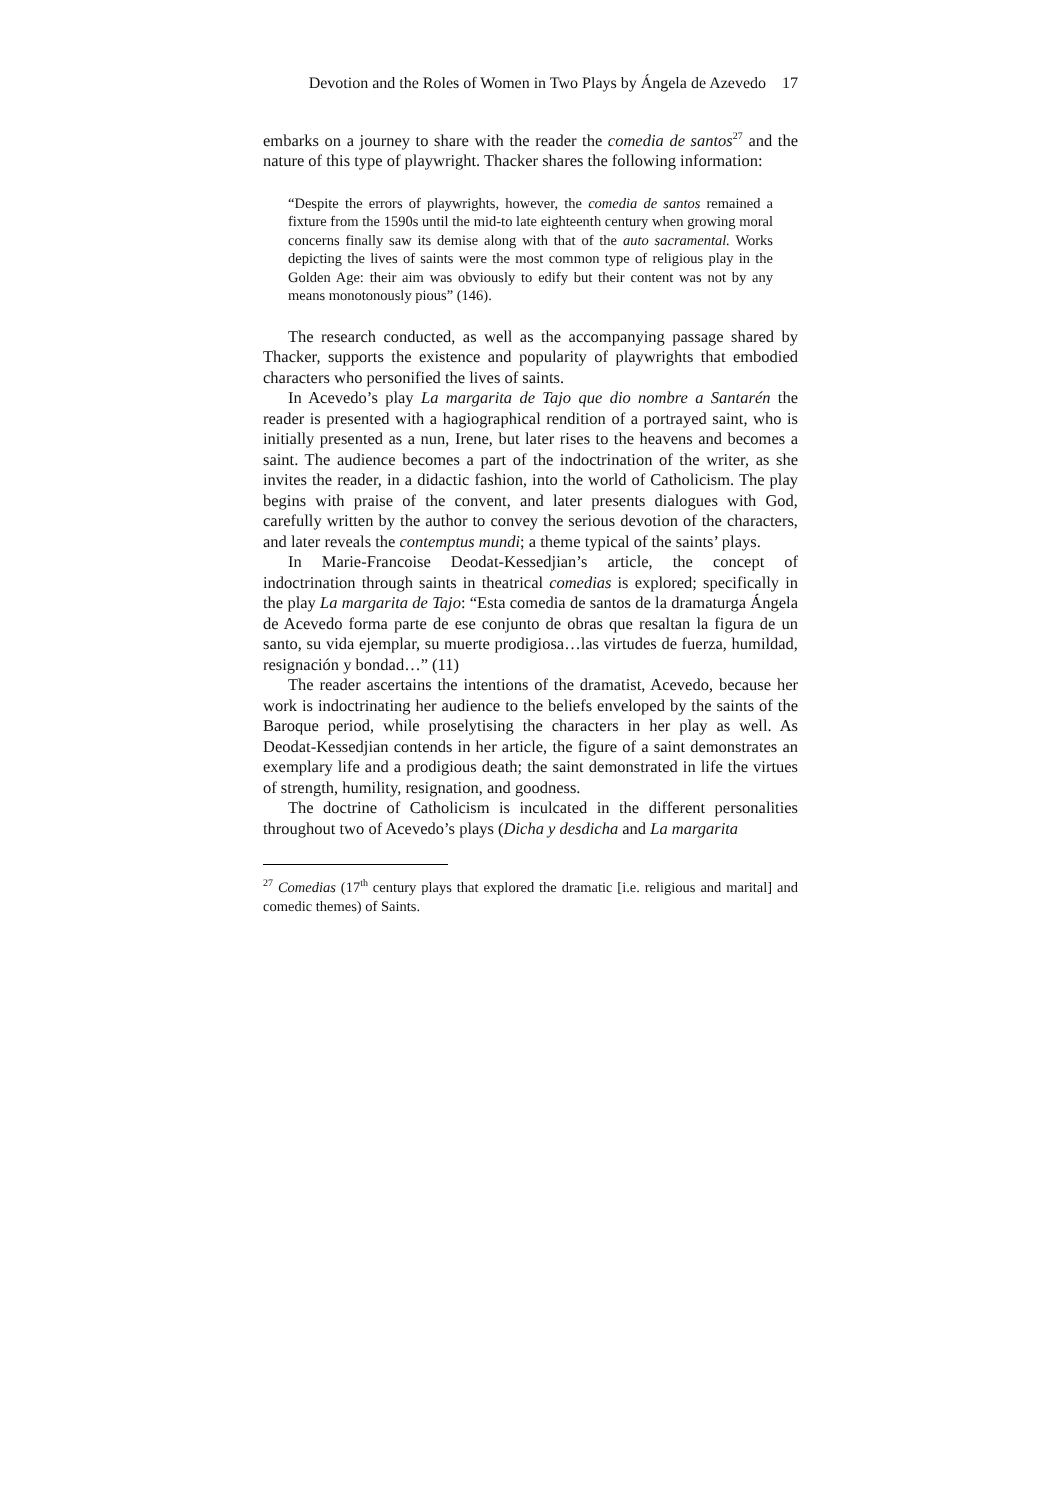Devotion and the Roles of Women in Two Plays by Ángela de Azevedo 17
embarks on a journey to share with the reader the comedia de santos<sup>27</sup> and the nature of this type of playwright. Thacker shares the following information:
“Despite the errors of playwrights, however, the comedia de santos remained a fixture from the 1590s until the mid-to late eighteenth century when growing moral concerns finally saw its demise along with that of the auto sacramental. Works depicting the lives of saints were the most common type of religious play in the Golden Age: their aim was obviously to edify but their content was not by any means monotonously pious” (146).
The research conducted, as well as the accompanying passage shared by Thacker, supports the existence and popularity of playwrights that embodied characters who personified the lives of saints.
In Acevedo’s play La margarita de Tajo que dio nombre a Santarén the reader is presented with a hagiographical rendition of a portrayed saint, who is initially presented as a nun, Irene, but later rises to the heavens and becomes a saint. The audience becomes a part of the indoctrination of the writer, as she invites the reader, in a didactic fashion, into the world of Catholicism. The play begins with praise of the convent, and later presents dialogues with God, carefully written by the author to convey the serious devotion of the characters, and later reveals the contemptus mundi; a theme typical of the saints’ plays.
In Marie-Francoise Deodat-Kessedjian’s article, the concept of indoctrination through saints in theatrical comedias is explored; specifically in the play La margarita de Tajo: “Esta comedia de santos de la dramaturga Ángela de Acevedo forma parte de ese conjunto de obras que resaltan la figura de un santo, su vida ejemplar, su muerte prodigiosa…las virtudes de fuerza, humildad, resignación y bondad…” (11)
The reader ascertains the intentions of the dramatist, Acevedo, because her work is indoctrinating her audience to the beliefs enveloped by the saints of the Baroque period, while proselytising the characters in her play as well. As Deodat-Kessedjian contends in her article, the figure of a saint demonstrates an exemplary life and a prodigious death; the saint demonstrated in life the virtues of strength, humility, resignation, and goodness.
The doctrine of Catholicism is inculcated in the different personalities throughout two of Acevedo’s plays (Dicha y desdicha and La margarita
<sup>27</sup> Comedias (17<sup>th</sup> century plays that explored the dramatic [i.e. religious and marital] and comedic themes) of Saints.